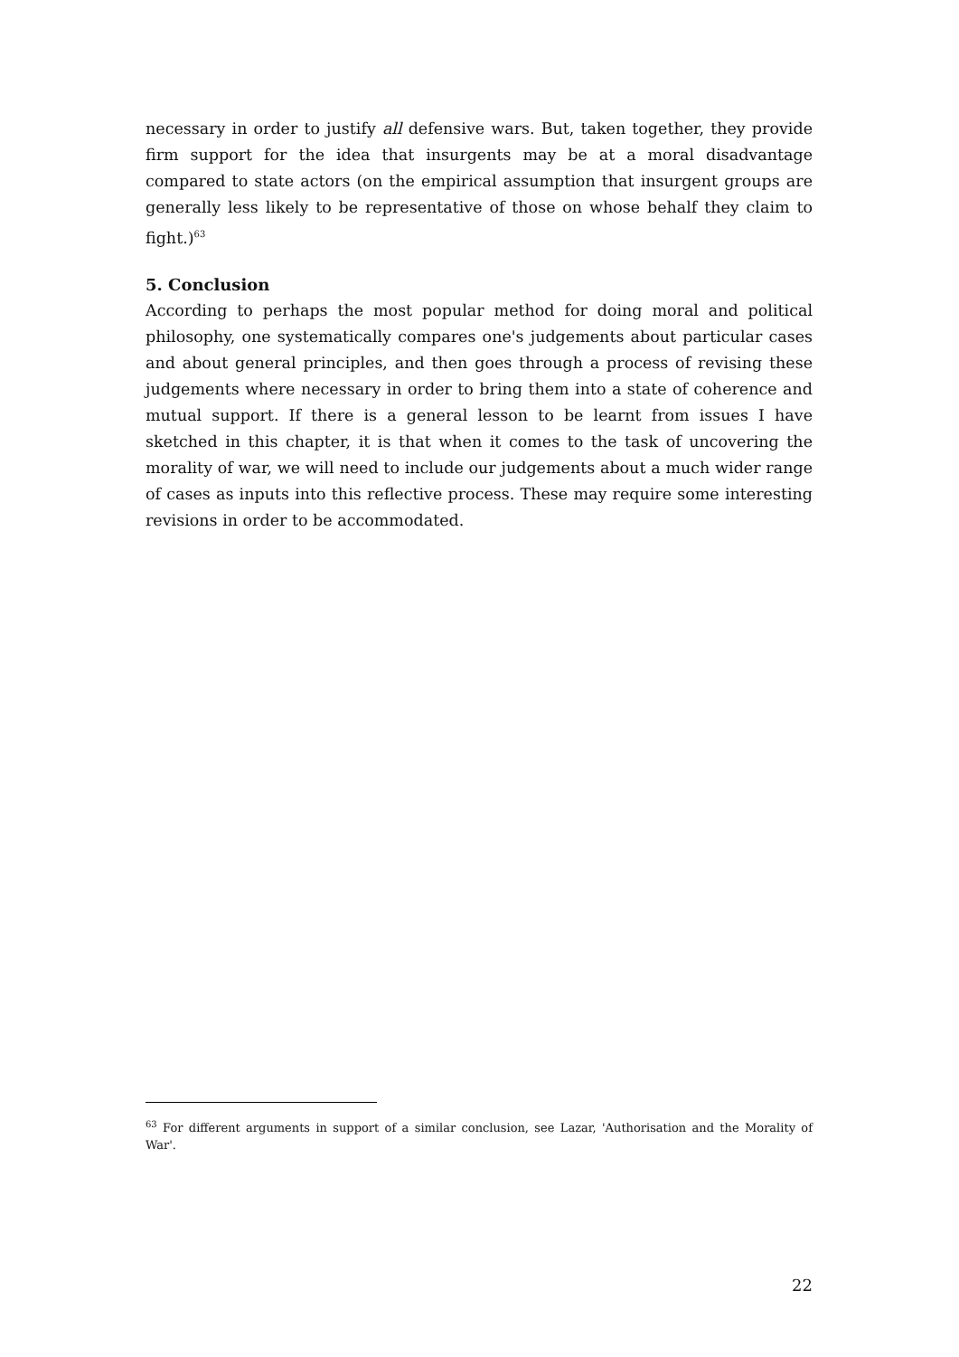necessary in order to justify all defensive wars. But, taken together, they provide firm support for the idea that insurgents may be at a moral disadvantage compared to state actors (on the empirical assumption that insurgent groups are generally less likely to be representative of those on whose behalf they claim to fight.)<sup>63</sup>
5. Conclusion
According to perhaps the most popular method for doing moral and political philosophy, one systematically compares one's judgements about particular cases and about general principles, and then goes through a process of revising these judgements where necessary in order to bring them into a state of coherence and mutual support. If there is a general lesson to be learnt from issues I have sketched in this chapter, it is that when it comes to the task of uncovering the morality of war, we will need to include our judgements about a much wider range of cases as inputs into this reflective process. These may require some interesting revisions in order to be accommodated.
<sup>63</sup> For different arguments in support of a similar conclusion, see Lazar, 'Authorisation and the Morality of War'.
22